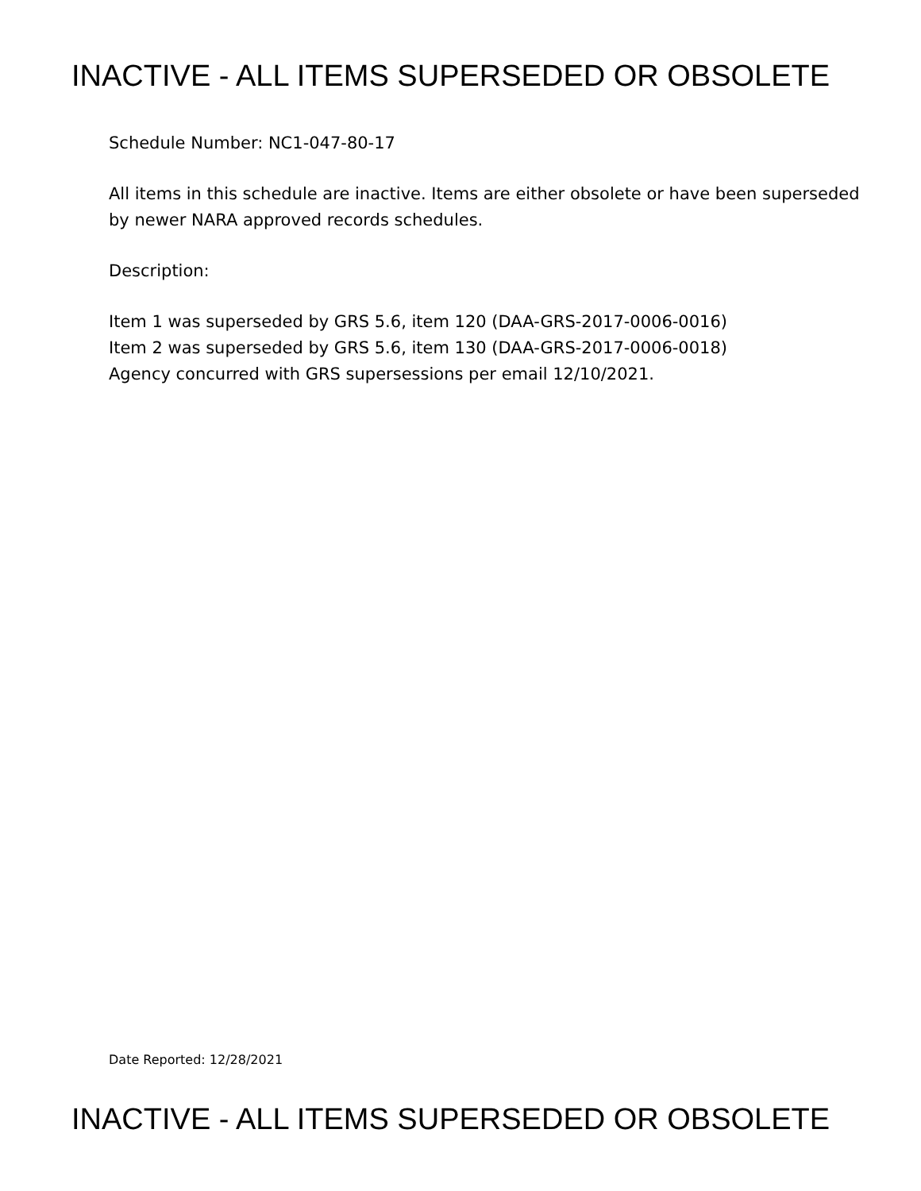INACTIVE - ALL ITEMS SUPERSEDED OR OBSOLETE
Schedule Number: NC1-047-80-17
All items in this schedule are inactive. Items are either obsolete or have been superseded by newer NARA approved records schedules.
Description:
Item 1 was superseded by GRS 5.6, item 120 (DAA-GRS-2017-0006-0016)
Item 2 was superseded by GRS 5.6, item 130 (DAA-GRS-2017-0006-0018)
Agency concurred with GRS supersessions per email 12/10/2021.
Date Reported: 12/28/2021
INACTIVE - ALL ITEMS SUPERSEDED OR OBSOLETE